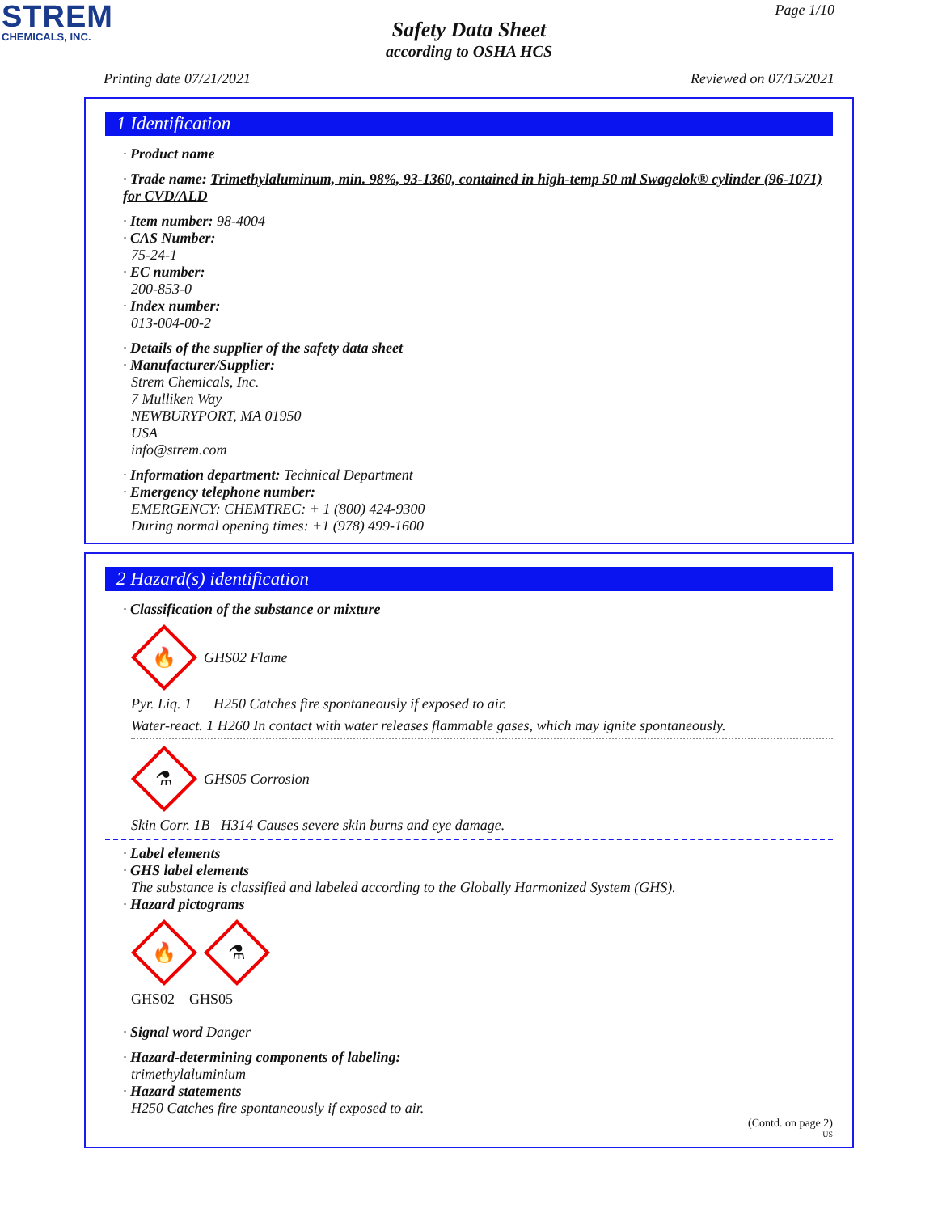STREM
CHEMICALS, INC.
Page 1/10
Safety Data Sheet
according to OSHA HCS
Printing date 07/21/2021 Reviewed on 07/15/2021
1 Identification
· Product name
· Trade name: Trimethylaluminum, min. 98%, 93-1360, contained in high-temp 50 ml Swagelok® cylinder (96-1071) for CVD/ALD
· Item number: 98-4004
· CAS Number:
75-24-1
· EC number:
200-853-0
· Index number:
013-004-00-2
· Details of the supplier of the safety data sheet
· Manufacturer/Supplier:
Strem Chemicals, Inc.
7 Mulliken Way
NEWBURYPORT, MA 01950
USA
info@strem.com
· Information department: Technical Department
· Emergency telephone number:
EMERGENCY: CHEMTREC: + 1 (800) 424-9300
During normal opening times: +1 (978) 499-1600
2 Hazard(s) identification
· Classification of the substance or mixture
🔥
GHS02 Flame
Pyr. Liq. 1 H250 Catches fire spontaneously if exposed to air.
Water-react. 1 H260 In contact with water releases flammable gases, which may ignite spontaneously.
⚗
GHS05 Corrosion
Skin Corr. 1B H314 Causes severe skin burns and eye damage.
· Label elements
· GHS label elements
The substance is classified and labeled according to the Globally Harmonized System (GHS).
· Hazard pictograms
🔥
⚗
GHS02 GHS05
· Signal word Danger
· Hazard-determining components of labeling:
trimethylaluminium
· Hazard statements
H250 Catches fire spontaneously if exposed to air.
(Contd. on page 2)
US